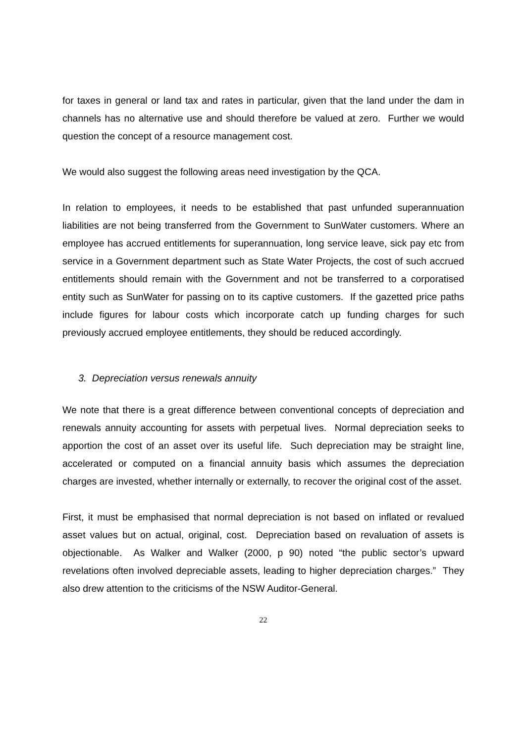for taxes in general or land tax and rates in particular, given that the land under the dam in channels has no alternative use and should therefore be valued at zero. Further we would question the concept of a resource management cost.
We would also suggest the following areas need investigation by the QCA.
In relation to employees, it needs to be established that past unfunded superannuation liabilities are not being transferred from the Government to SunWater customers. Where an employee has accrued entitlements for superannuation, long service leave, sick pay etc from service in a Government department such as State Water Projects, the cost of such accrued entitlements should remain with the Government and not be transferred to a corporatised entity such as SunWater for passing on to its captive customers. If the gazetted price paths include figures for labour costs which incorporate catch up funding charges for such previously accrued employee entitlements, they should be reduced accordingly.
3. Depreciation versus renewals annuity
We note that there is a great difference between conventional concepts of depreciation and renewals annuity accounting for assets with perpetual lives. Normal depreciation seeks to apportion the cost of an asset over its useful life. Such depreciation may be straight line, accelerated or computed on a financial annuity basis which assumes the depreciation charges are invested, whether internally or externally, to recover the original cost of the asset.
First, it must be emphasised that normal depreciation is not based on inflated or revalued asset values but on actual, original, cost. Depreciation based on revaluation of assets is objectionable. As Walker and Walker (2000, p 90) noted “the public sector’s upward revelations often involved depreciable assets, leading to higher depreciation charges.” They also drew attention to the criticisms of the NSW Auditor-General.
22